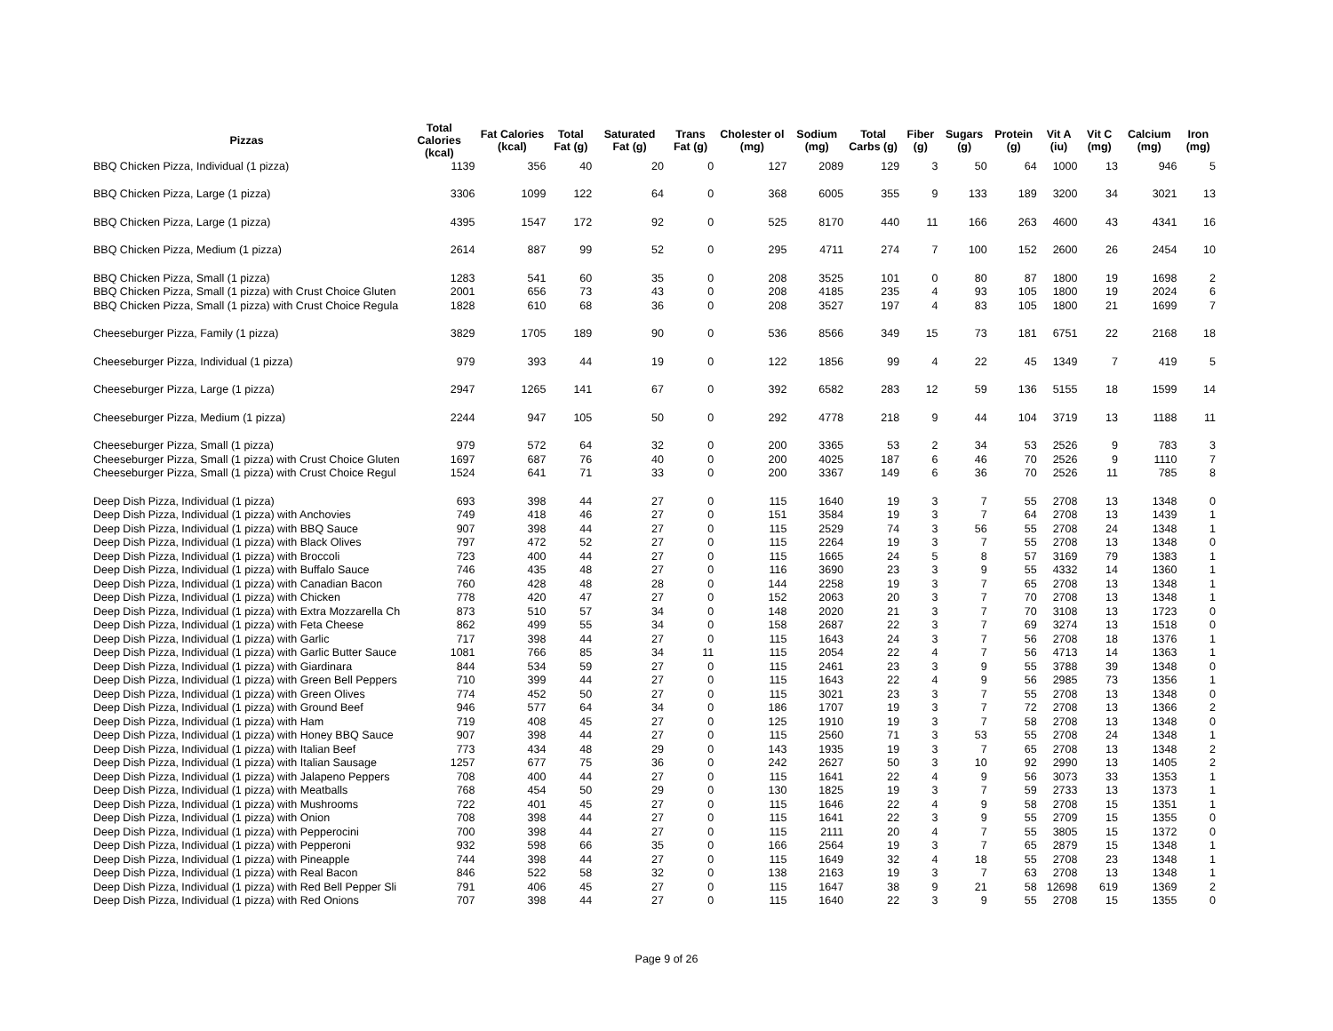| Pizzas | Total Calories (kcal) | Fat Calories (kcal) | Total Fat (g) | Saturated Fat (g) | Trans Fat (g) | Cholester ol (mg) | Sodium (mg) | Total Carbs (g) | Fiber (g) | Sugars (g) | Protein (g) | Vit A (iu) | Vit C (mg) | Calcium (mg) | Iron (mg) |
| --- | --- | --- | --- | --- | --- | --- | --- | --- | --- | --- | --- | --- | --- | --- | --- |
| BBQ Chicken Pizza, Individual (1 pizza) | 1139 | 356 | 40 | 20 | 0 | 127 | 2089 | 129 | 3 | 50 | 64 | 1000 | 13 | 946 | 5 |
| BBQ Chicken Pizza, Large (1 pizza) | 3306 | 1099 | 122 | 64 | 0 | 368 | 6005 | 355 | 9 | 133 | 189 | 3200 | 34 | 3021 | 13 |
| BBQ Chicken Pizza, Large (1 pizza) | 4395 | 1547 | 172 | 92 | 0 | 525 | 8170 | 440 | 11 | 166 | 263 | 4600 | 43 | 4341 | 16 |
| BBQ Chicken Pizza, Medium (1 pizza) | 2614 | 887 | 99 | 52 | 0 | 295 | 4711 | 274 | 7 | 100 | 152 | 2600 | 26 | 2454 | 10 |
| BBQ Chicken Pizza, Small (1 pizza) | 1283 | 541 | 60 | 35 | 0 | 208 | 3525 | 101 | 0 | 80 | 87 | 1800 | 19 | 1698 | 2 |
| BBQ Chicken Pizza, Small (1 pizza) with Crust Choice Gluten | 2001 | 656 | 73 | 43 | 0 | 208 | 4185 | 235 | 4 | 93 | 105 | 1800 | 19 | 2024 | 6 |
| BBQ Chicken Pizza, Small (1 pizza) with Crust Choice Regula | 1828 | 610 | 68 | 36 | 0 | 208 | 3527 | 197 | 4 | 83 | 105 | 1800 | 21 | 1699 | 7 |
| Cheeseburger Pizza, Family (1 pizza) | 3829 | 1705 | 189 | 90 | 0 | 536 | 8566 | 349 | 15 | 73 | 181 | 6751 | 22 | 2168 | 18 |
| Cheeseburger Pizza, Individual (1 pizza) | 979 | 393 | 44 | 19 | 0 | 122 | 1856 | 99 | 4 | 22 | 45 | 1349 | 7 | 419 | 5 |
| Cheeseburger Pizza, Large (1 pizza) | 2947 | 1265 | 141 | 67 | 0 | 392 | 6582 | 283 | 12 | 59 | 136 | 5155 | 18 | 1599 | 14 |
| Cheeseburger Pizza, Medium (1 pizza) | 2244 | 947 | 105 | 50 | 0 | 292 | 4778 | 218 | 9 | 44 | 104 | 3719 | 13 | 1188 | 11 |
| Cheeseburger Pizza, Small (1 pizza) | 979 | 572 | 64 | 32 | 0 | 200 | 3365 | 53 | 2 | 34 | 53 | 2526 | 9 | 783 | 3 |
| Cheeseburger Pizza, Small (1 pizza) with Crust Choice Gluten | 1697 | 687 | 76 | 40 | 0 | 200 | 4025 | 187 | 6 | 46 | 70 | 2526 | 9 | 1110 | 7 |
| Cheeseburger Pizza, Small (1 pizza) with Crust Choice Regul | 1524 | 641 | 71 | 33 | 0 | 200 | 3367 | 149 | 6 | 36 | 70 | 2526 | 11 | 785 | 8 |
| Deep Dish Pizza, Individual (1 pizza) | 693 | 398 | 44 | 27 | 0 | 115 | 1640 | 19 | 3 | 7 | 55 | 2708 | 13 | 1348 | 0 |
| Deep Dish Pizza, Individual (1 pizza) with Anchovies | 749 | 418 | 46 | 27 | 0 | 151 | 3584 | 19 | 3 | 7 | 64 | 2708 | 13 | 1439 | 1 |
| Deep Dish Pizza, Individual (1 pizza) with BBQ Sauce | 907 | 398 | 44 | 27 | 0 | 115 | 2529 | 74 | 3 | 56 | 55 | 2708 | 24 | 1348 | 1 |
| Deep Dish Pizza, Individual (1 pizza) with Black Olives | 797 | 472 | 52 | 27 | 0 | 115 | 2264 | 19 | 3 | 7 | 55 | 2708 | 13 | 1348 | 0 |
| Deep Dish Pizza, Individual (1 pizza) with Broccoli | 723 | 400 | 44 | 27 | 0 | 115 | 1665 | 24 | 5 | 8 | 57 | 3169 | 79 | 1383 | 1 |
| Deep Dish Pizza, Individual (1 pizza) with Buffalo Sauce | 746 | 435 | 48 | 27 | 0 | 116 | 3690 | 23 | 3 | 9 | 55 | 4332 | 14 | 1360 | 1 |
| Deep Dish Pizza, Individual (1 pizza) with Canadian Bacon | 760 | 428 | 48 | 28 | 0 | 144 | 2258 | 19 | 3 | 7 | 65 | 2708 | 13 | 1348 | 1 |
| Deep Dish Pizza, Individual (1 pizza) with Chicken | 778 | 420 | 47 | 27 | 0 | 152 | 2063 | 20 | 3 | 7 | 70 | 2708 | 13 | 1348 | 1 |
| Deep Dish Pizza, Individual (1 pizza) with Extra Mozzarella Ch | 873 | 510 | 57 | 34 | 0 | 148 | 2020 | 21 | 3 | 7 | 70 | 3108 | 13 | 1723 | 0 |
| Deep Dish Pizza, Individual (1 pizza) with Feta Cheese | 862 | 499 | 55 | 34 | 0 | 158 | 2687 | 22 | 3 | 7 | 69 | 3274 | 13 | 1518 | 0 |
| Deep Dish Pizza, Individual (1 pizza) with Garlic | 717 | 398 | 44 | 27 | 0 | 115 | 1643 | 24 | 3 | 7 | 56 | 2708 | 18 | 1376 | 1 |
| Deep Dish Pizza, Individual (1 pizza) with Garlic Butter Sauce | 1081 | 766 | 85 | 34 | 11 | 115 | 2054 | 22 | 4 | 7 | 56 | 4713 | 14 | 1363 | 1 |
| Deep Dish Pizza, Individual (1 pizza) with Giardinara | 844 | 534 | 59 | 27 | 0 | 115 | 2461 | 23 | 3 | 9 | 55 | 3788 | 39 | 1348 | 0 |
| Deep Dish Pizza, Individual (1 pizza) with Green Bell Peppers | 710 | 399 | 44 | 27 | 0 | 115 | 1643 | 22 | 4 | 9 | 56 | 2985 | 73 | 1356 | 1 |
| Deep Dish Pizza, Individual (1 pizza) with Green Olives | 774 | 452 | 50 | 27 | 0 | 115 | 3021 | 23 | 3 | 7 | 55 | 2708 | 13 | 1348 | 0 |
| Deep Dish Pizza, Individual (1 pizza) with Ground Beef | 946 | 577 | 64 | 34 | 0 | 186 | 1707 | 19 | 3 | 7 | 72 | 2708 | 13 | 1366 | 2 |
| Deep Dish Pizza, Individual (1 pizza) with Ham | 719 | 408 | 45 | 27 | 0 | 125 | 1910 | 19 | 3 | 7 | 58 | 2708 | 13 | 1348 | 0 |
| Deep Dish Pizza, Individual (1 pizza) with Honey BBQ Sauce | 907 | 398 | 44 | 27 | 0 | 115 | 2560 | 71 | 3 | 53 | 55 | 2708 | 24 | 1348 | 1 |
| Deep Dish Pizza, Individual (1 pizza) with Italian Beef | 773 | 434 | 48 | 29 | 0 | 143 | 1935 | 19 | 3 | 7 | 65 | 2708 | 13 | 1348 | 2 |
| Deep Dish Pizza, Individual (1 pizza) with Italian Sausage | 1257 | 677 | 75 | 36 | 0 | 242 | 2627 | 50 | 3 | 10 | 92 | 2990 | 13 | 1405 | 2 |
| Deep Dish Pizza, Individual (1 pizza) with Jalapeno Peppers | 708 | 400 | 44 | 27 | 0 | 115 | 1641 | 22 | 4 | 9 | 56 | 3073 | 33 | 1353 | 1 |
| Deep Dish Pizza, Individual (1 pizza) with Meatballs | 768 | 454 | 50 | 29 | 0 | 130 | 1825 | 19 | 3 | 7 | 59 | 2733 | 13 | 1373 | 1 |
| Deep Dish Pizza, Individual (1 pizza) with Mushrooms | 722 | 401 | 45 | 27 | 0 | 115 | 1646 | 22 | 4 | 9 | 58 | 2708 | 15 | 1351 | 1 |
| Deep Dish Pizza, Individual (1 pizza) with Onion | 708 | 398 | 44 | 27 | 0 | 115 | 1641 | 22 | 3 | 9 | 55 | 2709 | 15 | 1355 | 0 |
| Deep Dish Pizza, Individual (1 pizza) with Pepperocini | 700 | 398 | 44 | 27 | 0 | 115 | 2111 | 20 | 4 | 7 | 55 | 3805 | 15 | 1372 | 0 |
| Deep Dish Pizza, Individual (1 pizza) with Pepperoni | 932 | 598 | 66 | 35 | 0 | 166 | 2564 | 19 | 3 | 7 | 65 | 2879 | 15 | 1348 | 1 |
| Deep Dish Pizza, Individual (1 pizza) with Pineapple | 744 | 398 | 44 | 27 | 0 | 115 | 1649 | 32 | 4 | 18 | 55 | 2708 | 23 | 1348 | 1 |
| Deep Dish Pizza, Individual (1 pizza) with Real Bacon | 846 | 522 | 58 | 32 | 0 | 138 | 2163 | 19 | 3 | 7 | 63 | 2708 | 13 | 1348 | 1 |
| Deep Dish Pizza, Individual (1 pizza) with Red Bell Pepper Sli | 791 | 406 | 45 | 27 | 0 | 115 | 1647 | 38 | 9 | 21 | 58 | 12698 | 619 | 1369 | 2 |
| Deep Dish Pizza, Individual (1 pizza) with Red Onions | 707 | 398 | 44 | 27 | 0 | 115 | 1640 | 22 | 3 | 9 | 55 | 2708 | 15 | 1355 | 0 |
Page 9 of 26